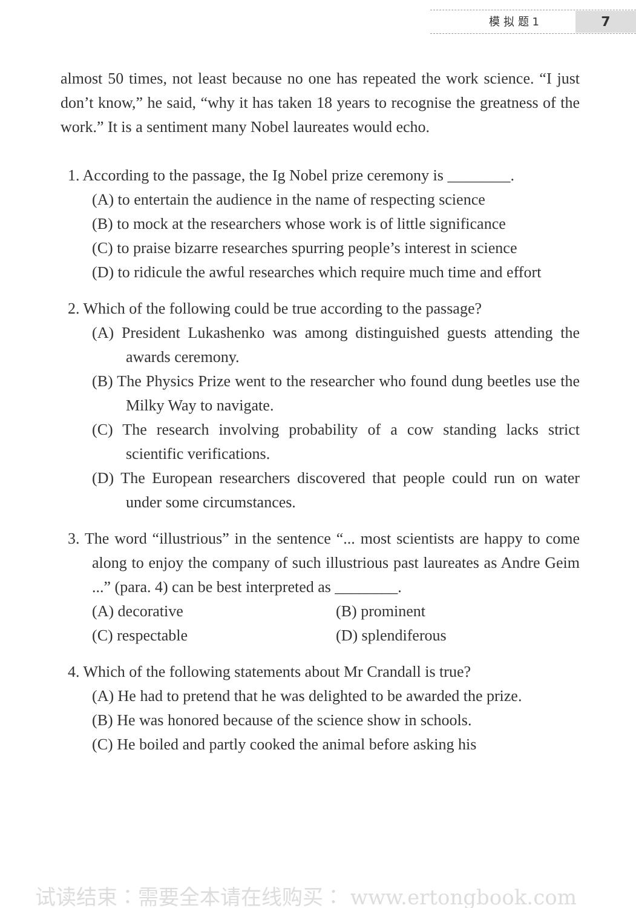模 拟 题 1 7
almost 50 times, not least because no one has repeated the work science. “I just don’t know,” he said, “why it has taken 18 years to recognise the greatness of the work.” It is a sentiment many Nobel laureates would echo.
1. According to the passage, the Ig Nobel prize ceremony is ________.
(A) to entertain the audience in the name of respecting science
(B) to mock at the researchers whose work is of little significance
(C) to praise bizarre researches spurring people’s interest in science
(D) to ridicule the awful researches which require much time and effort
2. Which of the following could be true according to the passage?
(A) President Lukashenko was among distinguished guests attending the awards ceremony.
(B) The Physics Prize went to the researcher who found dung beetles use the Milky Way to navigate.
(C) The research involving probability of a cow standing lacks strict scientific verifications.
(D) The European researchers discovered that people could run on water under some circumstances.
3. The word “illustrious” in the sentence “... most scientists are happy to come along to enjoy the company of such illustrious past laureates as Andre Geim ...” (para. 4) can be best interpreted as ________.
(A) decorative (B) prominent
(C) respectable (D) splendiferous
4. Which of the following statements about Mr Crandall is true?
(A) He had to pretend that he was delighted to be awarded the prize.
(B) He was honored because of the science show in schools.
(C) He boiled and partly cooked the animal before asking his
试读结束：需要全本请在线购买： www.ertongbook.com